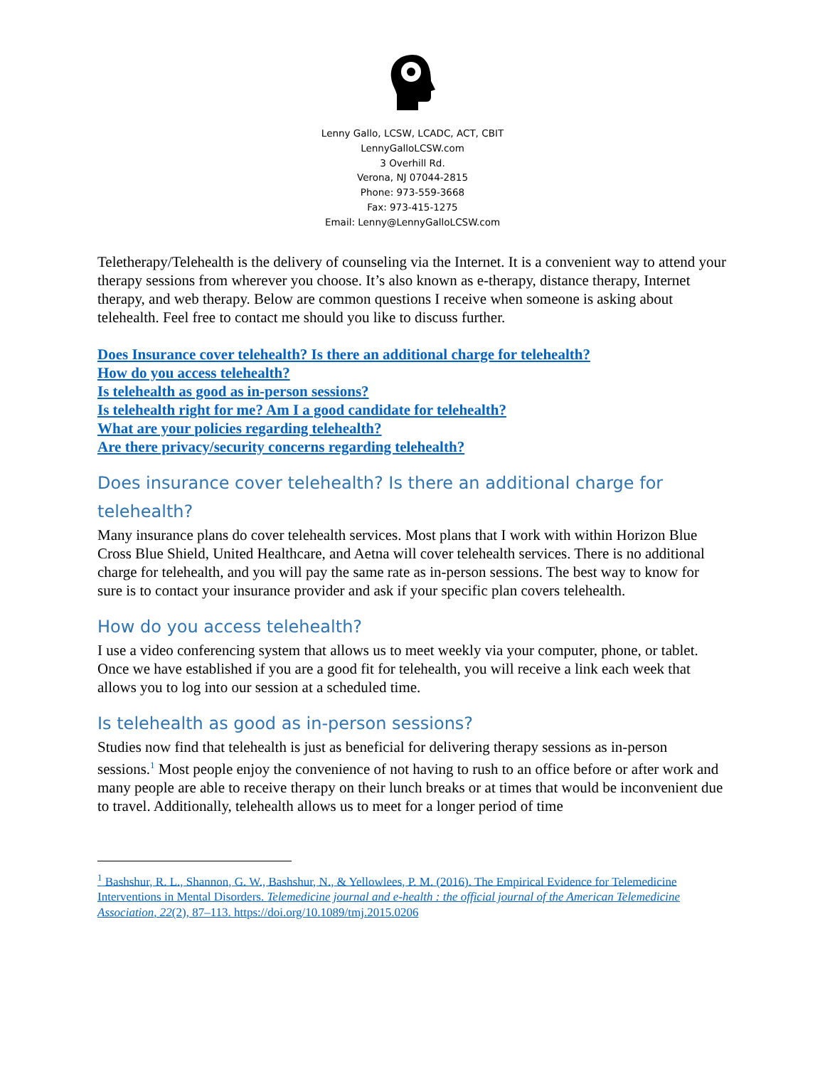Lenny Gallo, LCSW, LCADC, ACT, CBIT
LennyGalloLCSW.com
3 Overhill Rd.
Verona, NJ 07044-2815
Phone: 973-559-3668
Fax: 973-415-1275
Email: Lenny@LennyGalloLCSW.com
Teletherapy/Telehealth is the delivery of counseling via the Internet. It is a convenient way to attend your therapy sessions from wherever you choose. It’s also known as e-therapy, distance therapy, Internet therapy, and web therapy. Below are common questions I receive when someone is asking about telehealth. Feel free to contact me should you like to discuss further.
Does Insurance cover telehealth? Is there an additional charge for telehealth?
How do you access telehealth?
Is telehealth as good as in-person sessions?
Is telehealth right for me? Am I a good candidate for telehealth?
What are your policies regarding telehealth?
Are there privacy/security concerns regarding telehealth?
Does insurance cover telehealth? Is there an additional charge for telehealth?
Many insurance plans do cover telehealth services. Most plans that I work with within Horizon Blue Cross Blue Shield, United Healthcare, and Aetna will cover telehealth services. There is no additional charge for telehealth, and you will pay the same rate as in-person sessions. The best way to know for sure is to contact your insurance provider and ask if your specific plan covers telehealth.
How do you access telehealth?
I use a video conferencing system that allows us to meet weekly via your computer, phone, or tablet. Once we have established if you are a good fit for telehealth, you will receive a link each week that allows you to log into our session at a scheduled time.
Is telehealth as good as in-person sessions?
Studies now find that telehealth is just as beneficial for delivering therapy sessions as in-person sessions.<sup>1</sup> Most people enjoy the convenience of not having to rush to an office before or after work and many people are able to receive therapy on their lunch breaks or at times that would be inconvenient due to travel. Additionally, telehealth allows us to meet for a longer period of time
<sup>1</sup> Bashshur, R. L., Shannon, G. W., Bashshur, N., & Yellowlees, P. M. (2016). The Empirical Evidence for Telemedicine Interventions in Mental Disorders. Telemedicine journal and e-health : the official journal of the American Telemedicine Association, 22(2), 87–113. https://doi.org/10.1089/tmj.2015.0206